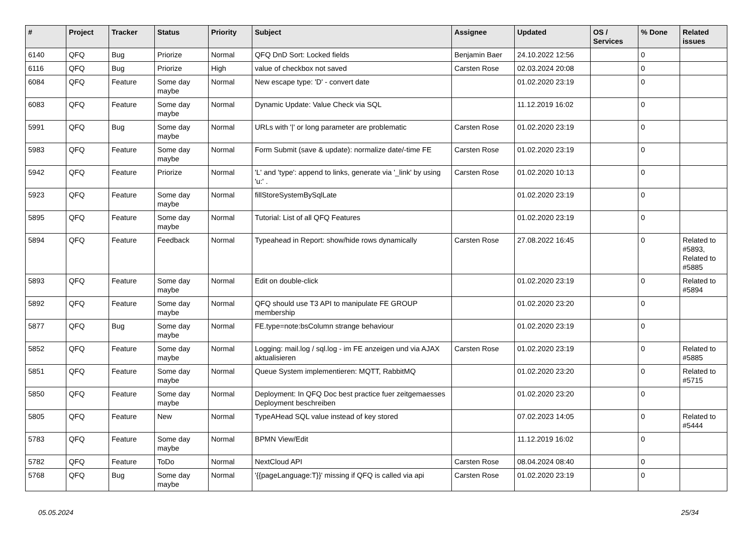| # | Project | Tracker | Status | Priority | Subject | Assignee | Updated | OS / Services | % Done | Related issues |
| --- | --- | --- | --- | --- | --- | --- | --- | --- | --- | --- |
| 6140 | QFQ | Bug | Priorize | Normal | QFQ DnD Sort: Locked fields | Benjamin Baer | 24.10.2022 12:56 | | 0 | |
| 6116 | QFQ | Bug | Priorize | High | value of checkbox not saved | Carsten Rose | 02.03.2024 20:08 | | 0 | |
| 6084 | QFQ | Feature | Some day maybe | Normal | New escape type: 'D' - convert date | | 01.02.2020 23:19 | | 0 | |
| 6083 | QFQ | Feature | Some day maybe | Normal | Dynamic Update: Value Check via SQL | | 11.12.2019 16:02 | | 0 | |
| 5991 | QFQ | Bug | Some day maybe | Normal | URLs with '/' or long parameter are problematic | Carsten Rose | 01.02.2020 23:19 | | 0 | |
| 5983 | QFQ | Feature | Some day maybe | Normal | Form Submit (save & update): normalize date/-time FE | Carsten Rose | 01.02.2020 23:19 | | 0 | |
| 5942 | QFQ | Feature | Priorize | Normal | 'L' and 'type': append to links, generate via '_link' by using 'u:' . | Carsten Rose | 01.02.2020 10:13 | | 0 | |
| 5923 | QFQ | Feature | Some day maybe | Normal | fillStoreSystemBySqlLate | | 01.02.2020 23:19 | | 0 | |
| 5895 | QFQ | Feature | Some day maybe | Normal | Tutorial: List of all QFQ Features | | 01.02.2020 23:19 | | 0 | |
| 5894 | QFQ | Feature | Feedback | Normal | Typeahead in Report: show/hide rows dynamically | Carsten Rose | 27.08.2022 16:45 | | 0 | Related to #5893, Related to #5885 |
| 5893 | QFQ | Feature | Some day maybe | Normal | Edit on double-click | | 01.02.2020 23:19 | | 0 | Related to #5894 |
| 5892 | QFQ | Feature | Some day maybe | Normal | QFQ should use T3 API to manipulate FE GROUP membership | | 01.02.2020 23:20 | | 0 | |
| 5877 | QFQ | Bug | Some day maybe | Normal | FE.type=note:bsColumn strange behaviour | | 01.02.2020 23:19 | | 0 | |
| 5852 | QFQ | Feature | Some day maybe | Normal | Logging: mail.log / sql.log - im FE anzeigen und via AJAX aktualisieren | Carsten Rose | 01.02.2020 23:19 | | 0 | Related to #5885 |
| 5851 | QFQ | Feature | Some day maybe | Normal | Queue System implementieren: MQTT, RabbitMQ | | 01.02.2020 23:20 | | 0 | Related to #5715 |
| 5850 | QFQ | Feature | Some day maybe | Normal | Deployment: In QFQ Doc best practice fuer zeitgemaesses Deployment beschreiben | | 01.02.2020 23:20 | | 0 | |
| 5805 | QFQ | Feature | New | Normal | TypeAHead SQL value instead of key stored | | 07.02.2023 14:05 | | 0 | Related to #5444 |
| 5783 | QFQ | Feature | Some day maybe | Normal | BPMN View/Edit | | 11.12.2019 16:02 | | 0 | |
| 5782 | QFQ | Feature | ToDo | Normal | NextCloud API | Carsten Rose | 08.04.2024 08:40 | | 0 | |
| 5768 | QFQ | Bug | Some day maybe | Normal | '{{pageLanguage:T}}' missing if QFQ is called via api | Carsten Rose | 01.02.2020 23:19 | | 0 | |
05.05.2024 25/34